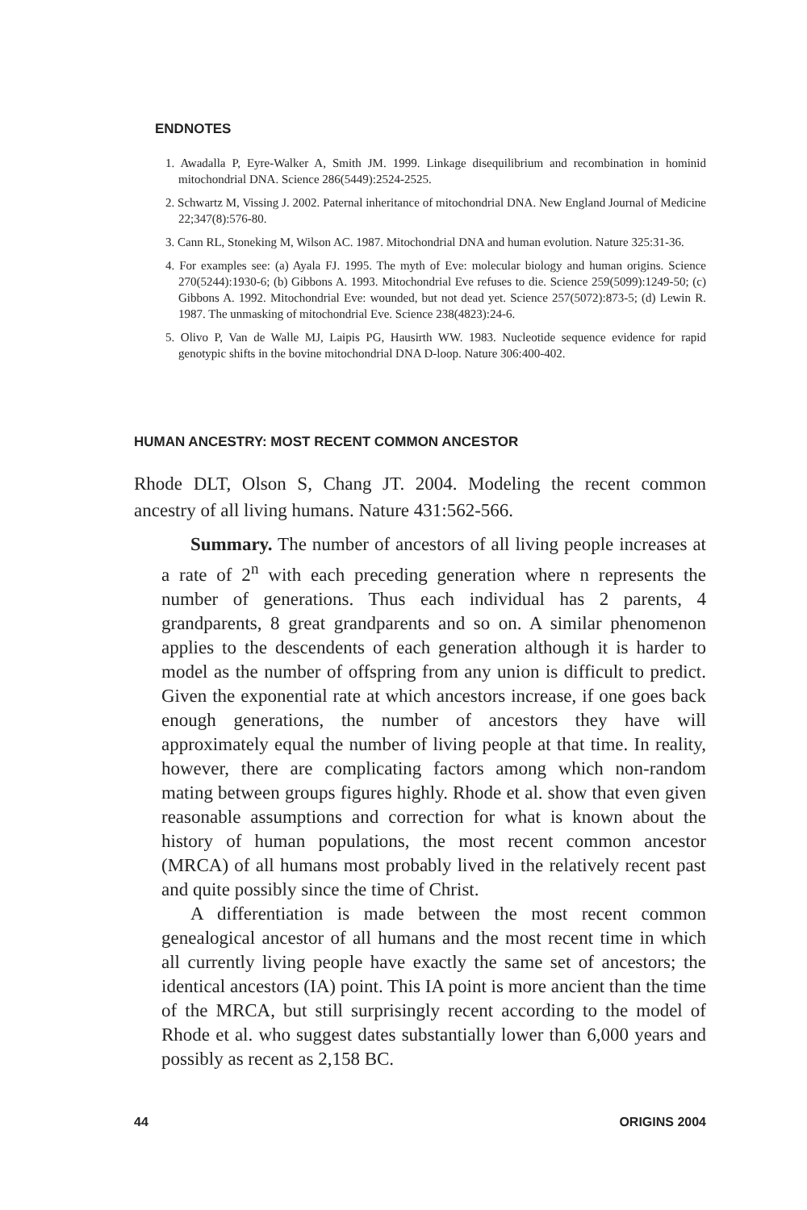ENDNOTES
1. Awadalla P, Eyre-Walker A, Smith JM. 1999. Linkage disequilibrium and recombination in hominid mitochondrial DNA. Science 286(5449):2524-2525.
2. Schwartz M, Vissing J. 2002. Paternal inheritance of mitochondrial DNA. New England Journal of Medicine 22;347(8):576-80.
3. Cann RL, Stoneking M, Wilson AC. 1987. Mitochondrial DNA and human evolution. Nature 325:31-36.
4. For examples see: (a) Ayala FJ. 1995. The myth of Eve: molecular biology and human origins. Science 270(5244):1930-6; (b) Gibbons A. 1993. Mitochondrial Eve refuses to die. Science 259(5099):1249-50; (c) Gibbons A. 1992. Mitochondrial Eve: wounded, but not dead yet. Science 257(5072):873-5; (d) Lewin R. 1987. The unmasking of mitochondrial Eve. Science 238(4823):24-6.
5. Olivo P, Van de Walle MJ, Laipis PG, Hausirth WW. 1983. Nucleotide sequence evidence for rapid genotypic shifts in the bovine mitochondrial DNA D-loop. Nature 306:400-402.
HUMAN ANCESTRY: MOST RECENT COMMON ANCESTOR
Rhode DLT, Olson S, Chang JT. 2004. Modeling the recent common ancestry of all living humans. Nature 431:562-566.
Summary. The number of ancestors of all living people increases at a rate of 2<sup>n</sup> with each preceding generation where n represents the number of generations. Thus each individual has 2 parents, 4 grandparents, 8 great grandparents and so on. A similar phenomenon applies to the descendents of each generation although it is harder to model as the number of offspring from any union is difficult to predict. Given the exponential rate at which ancestors increase, if one goes back enough generations, the number of ancestors they have will approximately equal the number of living people at that time. In reality, however, there are complicating factors among which non-random mating between groups figures highly. Rhode et al. show that even given reasonable assumptions and correction for what is known about the history of human populations, the most recent common ancestor (MRCA) of all humans most probably lived in the relatively recent past and quite possibly since the time of Christ.
A differentiation is made between the most recent common genealogical ancestor of all humans and the most recent time in which all currently living people have exactly the same set of ancestors; the identical ancestors (IA) point. This IA point is more ancient than the time of the MRCA, but still surprisingly recent according to the model of Rhode et al. who suggest dates substantially lower than 6,000 years and possibly as recent as 2,158 BC.
44 ORIGINS 2004